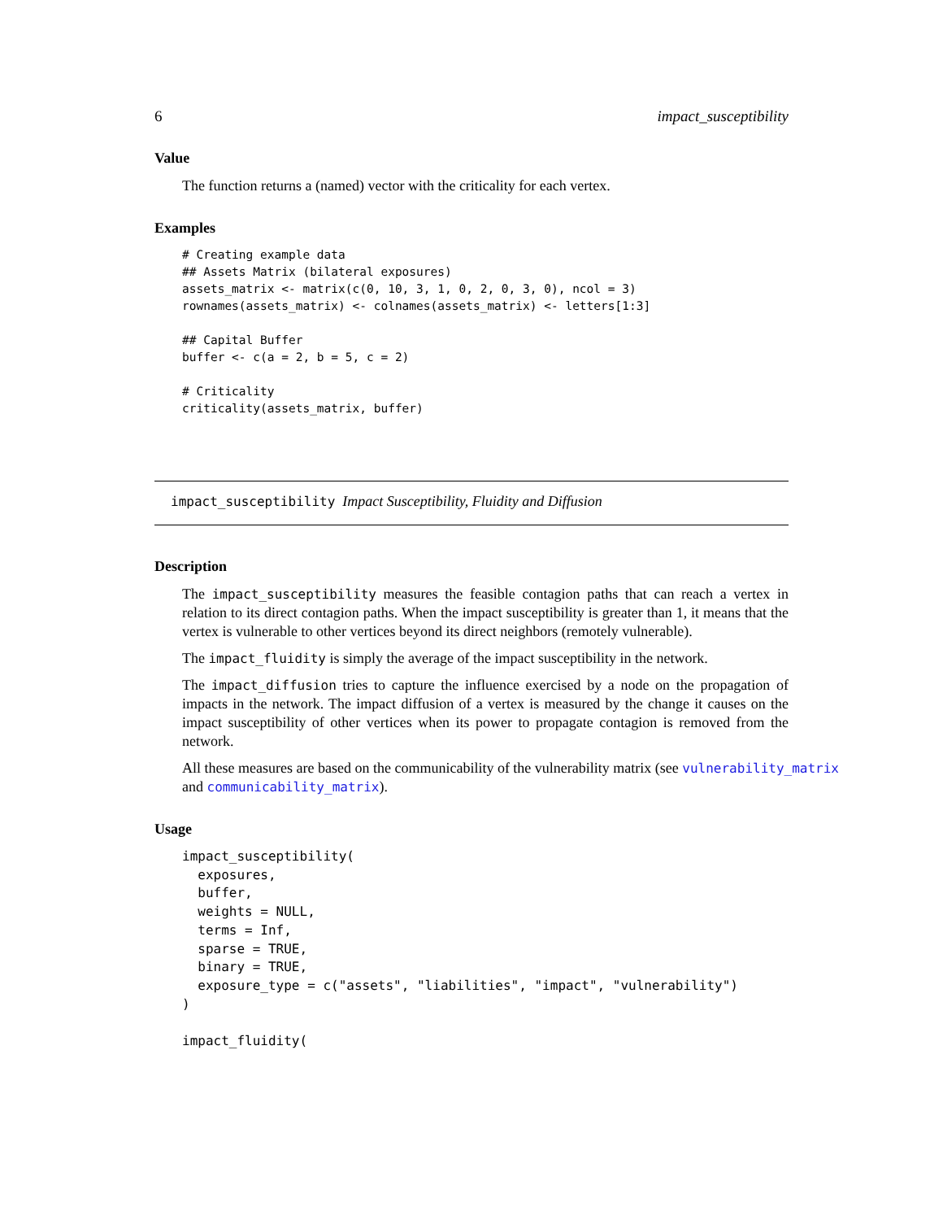6 impact_susceptibility
Value
The function returns a (named) vector with the criticality for each vertex.
Examples
# Creating example data
## Assets Matrix (bilateral exposures)
assets_matrix <- matrix(c(0, 10, 3, 1, 0, 2, 0, 3, 0), ncol = 3)
rownames(assets_matrix) <- colnames(assets_matrix) <- letters[1:3]

## Capital Buffer
buffer <- c(a = 2, b = 5, c = 2)

# Criticality
criticality(assets_matrix, buffer)
impact_susceptibility Impact Susceptibility, Fluidity and Diffusion
Description
The impact_susceptibility measures the feasible contagion paths that can reach a vertex in relation to its direct contagion paths. When the impact susceptibility is greater than 1, it means that the vertex is vulnerable to other vertices beyond its direct neighbors (remotely vulnerable).
The impact_fluidity is simply the average of the impact susceptibility in the network.
The impact_diffusion tries to capture the influence exercised by a node on the propagation of impacts in the network. The impact diffusion of a vertex is measured by the change it causes on the impact susceptibility of other vertices when its power to propagate contagion is removed from the network.
All these measures are based on the communicability of the vulnerability matrix (see vulnerability_matrix
and communicability_matrix).
Usage
impact_susceptibility(
  exposures,
  buffer,
  weights = NULL,
  terms = Inf,
  sparse = TRUE,
  binary = TRUE,
  exposure_type = c("assets", "liabilities", "impact", "vulnerability")
)

impact_fluidity(